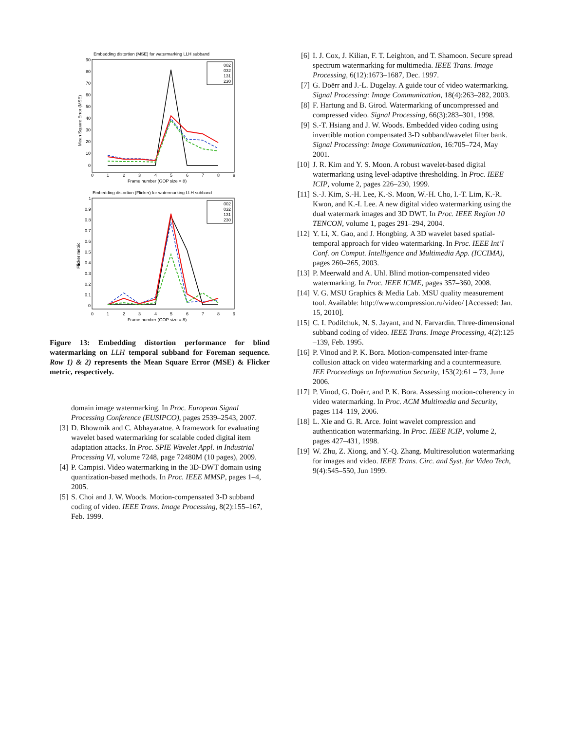Embedding distortion (MSE) for watermarking LLH subband
Mean Square Error (MSE)
90
80
70
60
50
40
30
20
10
0
0
1
2
3
4
5
6
7
8
9
Frame number (GOP size = 8)
002
032
131
230
Embedding distortion (Flicker) for watermarking LLH subband
Flicker metric
1
0.9
0.8
0.7
0.6
0.5
0.4
0.3
0.2
0.1
0
0
1
2
3
4
5
6
7
8
9
Frame number (GOP size = 8)
002
032
131
230
Figure 13: Embedding distortion performance for blind watermarking on LLH temporal subband for Foreman sequence. Row 1) & 2) represents the Mean Square Error (MSE) & Flicker metric, respectively.
domain image watermarking. In Proc. European Signal Processing Conference (EUSIPCO), pages 2539–2543, 2007.
[3] D. Bhowmik and C. Abhayaratne. A framework for evaluating wavelet based watermarking for scalable coded digital item adaptation attacks. In Proc. SPIE Wavelet Appl. in Industrial Processing VI, volume 7248, page 72480M (10 pages), 2009.
[4] P. Campisi. Video watermarking in the 3D-DWT domain using quantization-based methods. In Proc. IEEE MMSP, pages 1–4, 2005.
[5] S. Choi and J. W. Woods. Motion-compensated 3-D subband coding of video. IEEE Trans. Image Processing, 8(2):155–167, Feb. 1999.
[6] I. J. Cox, J. Kilian, F. T. Leighton, and T. Shamoon. Secure spread spectrum watermarking for multimedia. IEEE Trans. Image Processing, 6(12):1673–1687, Dec. 1997.
[7] G. Doërr and J.-L. Dugelay. A guide tour of video watermarking. Signal Processing: Image Communication, 18(4):263–282, 2003.
[8] F. Hartung and B. Girod. Watermarking of uncompressed and compressed video. Signal Processing, 66(3):283–301, 1998.
[9] S.-T. Hsiang and J. W. Woods. Embedded video coding using invertible motion compensated 3-D subband/wavelet filter bank. Signal Processing: Image Communication, 16:705–724, May 2001.
[10] J. R. Kim and Y. S. Moon. A robust wavelet-based digital watermarking using level-adaptive thresholding. In Proc. IEEE ICIP, volume 2, pages 226–230, 1999.
[11] S.-J. Kim, S.-H. Lee, K.-S. Moon, W.-H. Cho, I.-T. Lim, K.-R. Kwon, and K.-I. Lee. A new digital video watermarking using the dual watermark images and 3D DWT. In Proc. IEEE Region 10 TENCON, volume 1, pages 291–294, 2004.
[12] Y. Li, X. Gao, and J. Hongbing. A 3D wavelet based spatial-temporal approach for video watermarking. In Proc. IEEE Int’l Conf. on Comput. Intelligence and Multimedia App. (ICCIMA), pages 260–265, 2003.
[13] P. Meerwald and A. Uhl. Blind motion-compensated video watermarking. In Proc. IEEE ICME, pages 357–360, 2008.
[14] V. G. MSU Graphics & Media Lab. MSU quality measurement tool. Available: http://www.compression.ru/video/ [Accessed: Jan. 15, 2010].
[15] C. I. Podilchuk, N. S. Jayant, and N. Farvardin. Three-dimensional subband coding of video. IEEE Trans. Image Processing, 4(2):125 –139, Feb. 1995.
[16] P. Vinod and P. K. Bora. Motion-compensated inter-frame collusion attack on video watermarking and a countermeasure. IEE Proceedings on Information Security, 153(2):61 – 73, June 2006.
[17] P. Vinod, G. Doërr, and P. K. Bora. Assessing motion-coherency in video watermarking. In Proc. ACM Multimedia and Security, pages 114–119, 2006.
[18] L. Xie and G. R. Arce. Joint wavelet compression and authentication watermarking. In Proc. IEEE ICIP, volume 2, pages 427–431, 1998.
[19] W. Zhu, Z. Xiong, and Y.-Q. Zhang. Multiresolution watermarking for images and video. IEEE Trans. Circ. and Syst. for Video Tech, 9(4):545–550, Jun 1999.